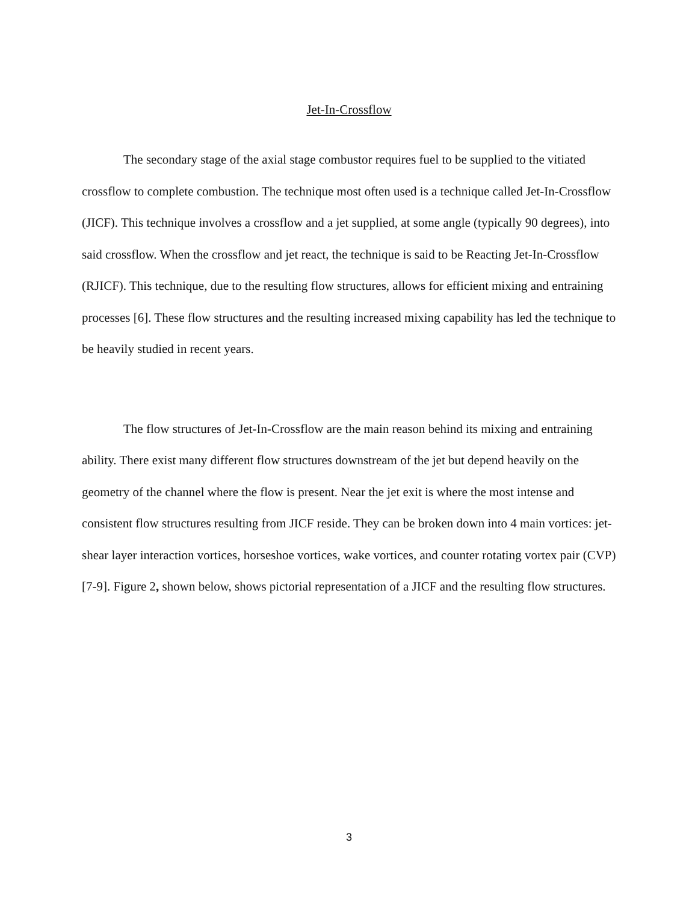Jet-In-Crossflow
The secondary stage of the axial stage combustor requires fuel to be supplied to the vitiated crossflow to complete combustion. The technique most often used is a technique called Jet-In-Crossflow (JICF). This technique involves a crossflow and a jet supplied, at some angle (typically 90 degrees), into said crossflow. When the crossflow and jet react, the technique is said to be Reacting Jet-In-Crossflow (RJICF). This technique, due to the resulting flow structures, allows for efficient mixing and entraining processes [6]. These flow structures and the resulting increased mixing capability has led the technique to be heavily studied in recent years.
The flow structures of Jet-In-Crossflow are the main reason behind its mixing and entraining ability. There exist many different flow structures downstream of the jet but depend heavily on the geometry of the channel where the flow is present. Near the jet exit is where the most intense and consistent flow structures resulting from JICF reside. They can be broken down into 4 main vortices: jet-shear layer interaction vortices, horseshoe vortices, wake vortices, and counter rotating vortex pair (CVP) [7-9]. Figure 2, shown below, shows pictorial representation of a JICF and the resulting flow structures.
3